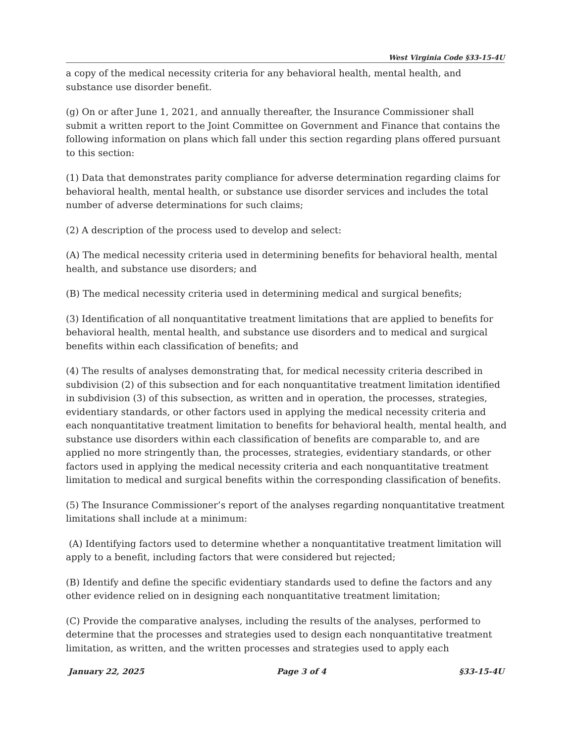West Virginia Code §33-15-4U
a copy of the medical necessity criteria for any behavioral health, mental health, and substance use disorder benefit.
(g) On or after June 1, 2021, and annually thereafter, the Insurance Commissioner shall submit a written report to the Joint Committee on Government and Finance that contains the following information on plans which fall under this section regarding plans offered pursuant to this section:
(1) Data that demonstrates parity compliance for adverse determination regarding claims for behavioral health, mental health, or substance use disorder services and includes the total number of adverse determinations for such claims;
(2) A description of the process used to develop and select:
(A) The medical necessity criteria used in determining benefits for behavioral health, mental health, and substance use disorders; and
(B) The medical necessity criteria used in determining medical and surgical benefits;
(3) Identification of all nonquantitative treatment limitations that are applied to benefits for behavioral health, mental health, and substance use disorders and to medical and surgical benefits within each classification of benefits; and
(4) The results of analyses demonstrating that, for medical necessity criteria described in subdivision (2) of this subsection and for each nonquantitative treatment limitation identified in subdivision (3) of this subsection, as written and in operation, the processes, strategies, evidentiary standards, or other factors used in applying the medical necessity criteria and each nonquantitative treatment limitation to benefits for behavioral health, mental health, and substance use disorders within each classification of benefits are comparable to, and are applied no more stringently than, the processes, strategies, evidentiary standards, or other factors used in applying the medical necessity criteria and each nonquantitative treatment limitation to medical and surgical benefits within the corresponding classification of benefits.
(5) The Insurance Commissioner’s report of the analyses regarding nonquantitative treatment limitations shall include at a minimum:
(A) Identifying factors used to determine whether a nonquantitative treatment limitation will apply to a benefit, including factors that were considered but rejected;
(B) Identify and define the specific evidentiary standards used to define the factors and any other evidence relied on in designing each nonquantitative treatment limitation;
(C) Provide the comparative analyses, including the results of the analyses, performed to determine that the processes and strategies used to design each nonquantitative treatment limitation, as written, and the written processes and strategies used to apply each
January 22, 2025 Page 3 of 4 §33-15-4U